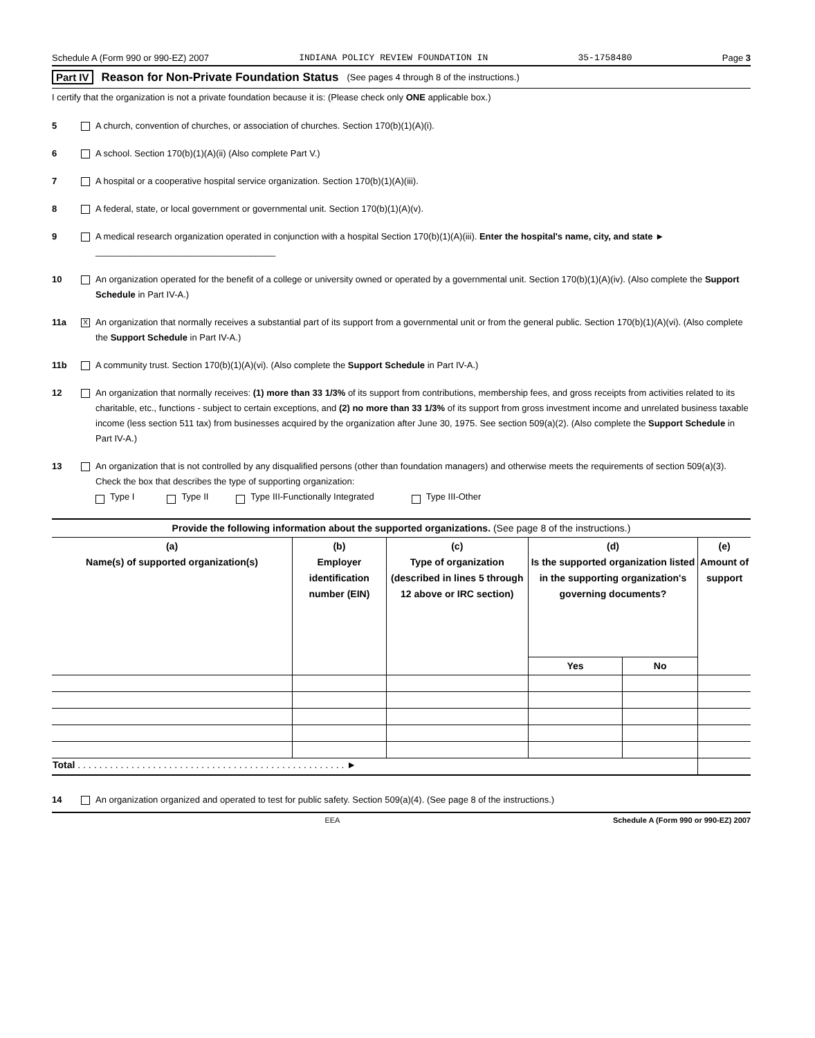Schedule A (Form 990 or 990-EZ) 2007 INDIANA POLICY REVIEW FOUNDATION IN 35-1758480 Page 3
Part IV Reason for Non-Private Foundation Status (See pages 4 through 8 of the instructions.)
I certify that the organization is not a private foundation because it is: (Please check only ONE applicable box.)
5 A church, convention of churches, or association of churches. Section 170(b)(1)(A)(i).
6 A school. Section 170(b)(1)(A)(ii) (Also complete Part V.)
7 A hospital or a cooperative hospital service organization. Section 170(b)(1)(A)(iii).
8 A federal, state, or local government or governmental unit. Section 170(b)(1)(A)(v).
9 A medical research organization operated in conjunction with a hospital Section 170(b)(1)(A)(iii). Enter the hospital's name, city, and state ► ____________________________________
10 An organization operated for the benefit of a college or university owned or operated by a governmental unit. Section 170(b)(1)(A)(iv). (Also complete the Support Schedule in Part IV-A.)
11a X An organization that normally receives a substantial part of its support from a governmental unit or from the general public. Section 170(b)(1)(A)(vi). (Also complete the Support Schedule in Part IV-A.)
11b A community trust. Section 170(b)(1)(A)(vi). (Also complete the Support Schedule in Part IV-A.)
12 An organization that normally receives: (1) more than 33 1/3% of its support from contributions, membership fees, and gross receipts from activities related to its charitable, etc., functions - subject to certain exceptions, and (2) no more than 33 1/3% of its support from gross investment income and unrelated business taxable income (less section 511 tax) from businesses acquired by the organization after June 30, 1975. See section 509(a)(2). (Also complete the Support Schedule in Part IV-A.)
13 An organization that is not controlled by any disqualified persons (other than foundation managers) and otherwise meets the requirements of section 509(a)(3). Check the box that describes the type of supporting organization:
Type I Type II Type III-Functionally Integrated Type III-Other
| Provide the following information about the supported organizations. (See page 8 of the instructions.) | | | | | |
| --- | --- | --- | --- | --- | --- |
| (a) Name(s) of supported organization(s) | (b) Employer identification number (EIN) | (c) Type of organization (described in lines 5 through 12 above or IRC section) | (d) Is the supported organization listed in the supporting organization's governing documents? | | (e) Amount of support |
| | | | Yes | No | |
| Total . . . . . . . . . . . . . . . . . . . . . . . . . . . . . . . . . . . . . . . . . . . . . . . . . . ► | | | | | |
14 An organization organized and operated to test for public safety. Section 509(a)(4). (See page 8 of the instructions.)
EEA Schedule A (Form 990 or 990-EZ) 2007